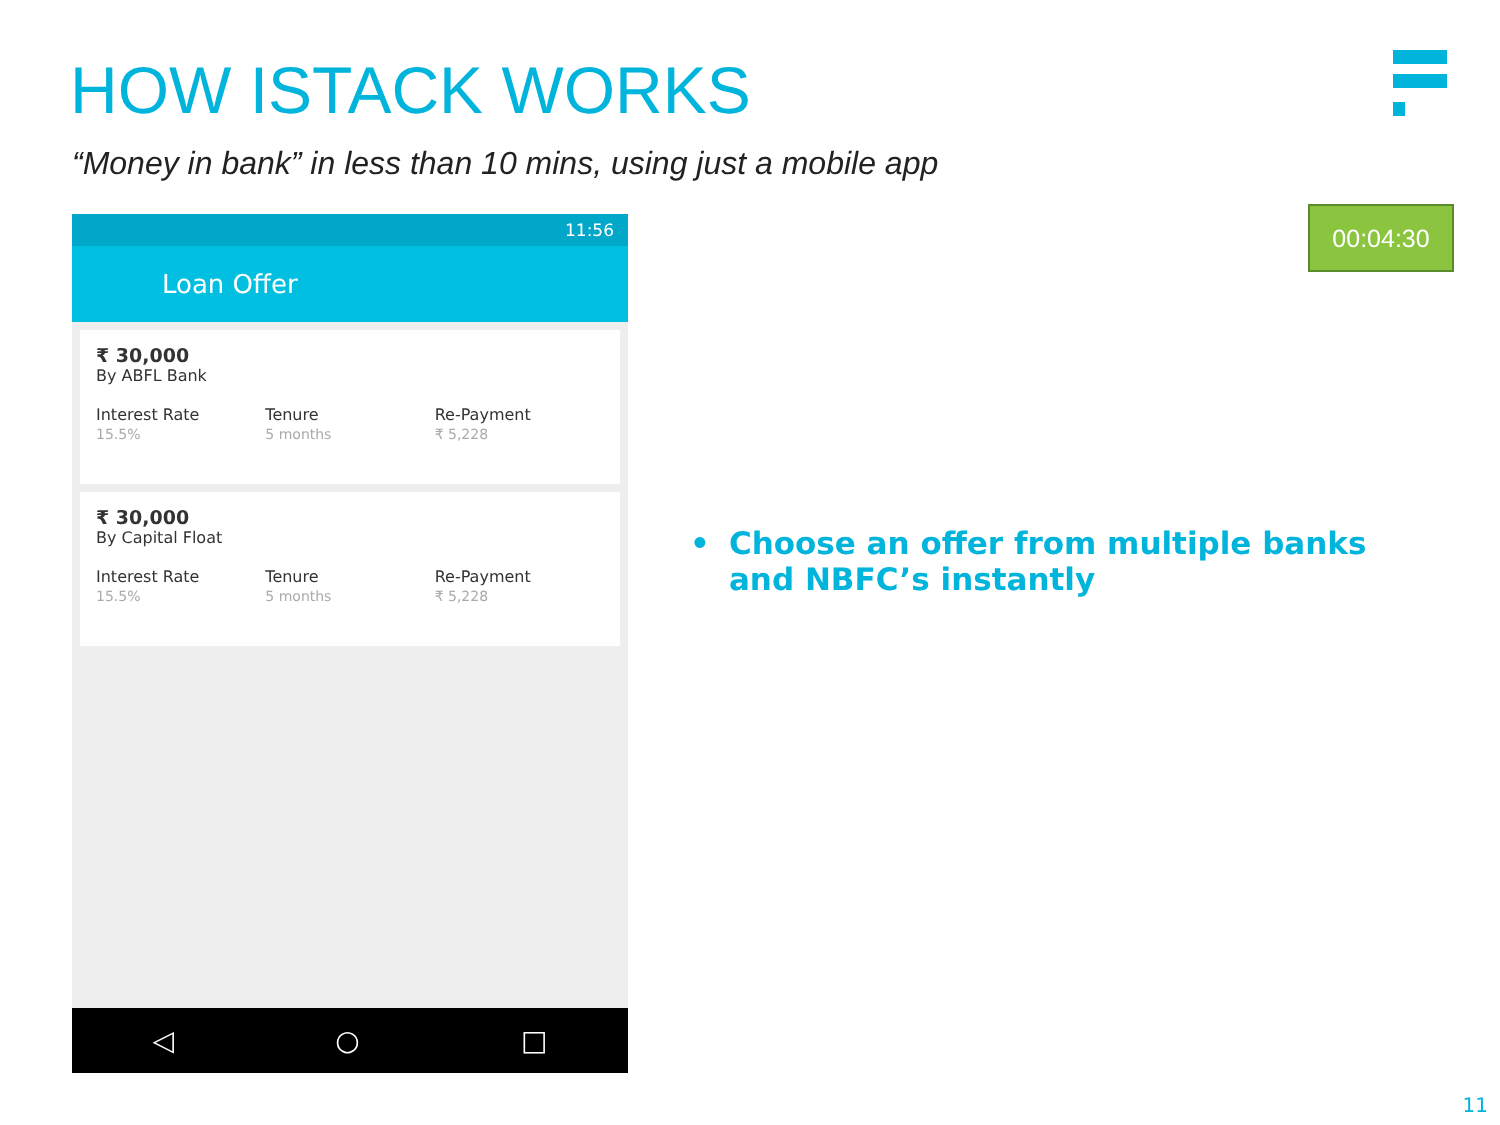HOW ISTACK WORKS
“Money in bank” in less than 10 mins, using just a mobile app
11:56
Loan Offer
₹ 30,000
By ABFL Bank
Interest Rate
15.5%
Tenure
5 months
Re-Payment
₹ 5,228
₹ 30,000
By Capital Float
Interest Rate
15.5%
Tenure
5 months
Re-Payment
₹ 5,228
◁ ○ □
00:04:30
• Choose an offer from multiple banks and NBFC’s instantly
11